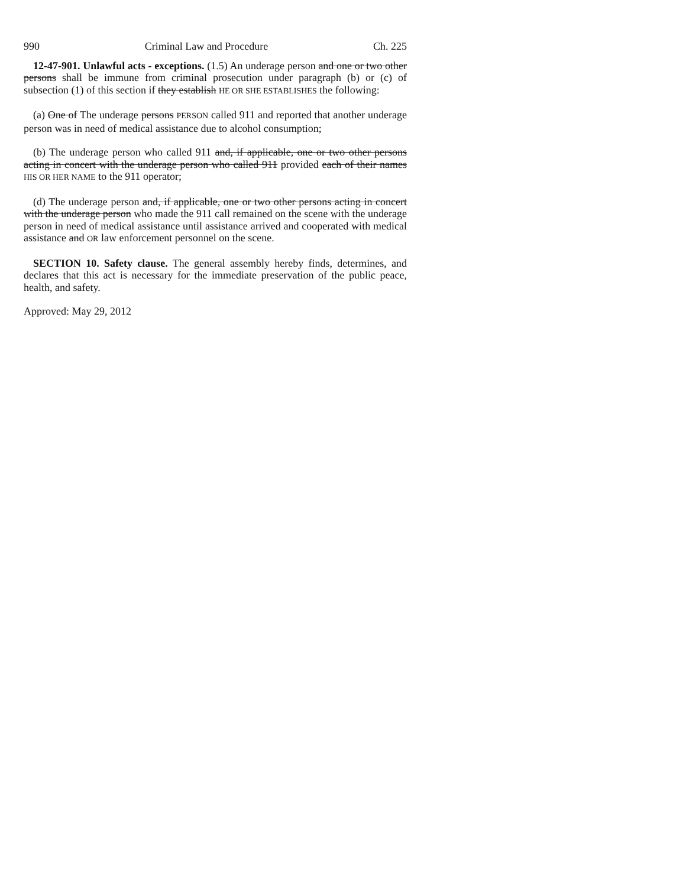990 Criminal Law and Procedure Ch. 225
12-47-901. Unlawful acts - exceptions. (1.5) An underage person and one or two other persons shall be immune from criminal prosecution under paragraph (b) or (c) of subsection (1) of this section if they establish HE OR SHE ESTABLISHES the following:
(a) One of The underage persons PERSON called 911 and reported that another underage person was in need of medical assistance due to alcohol consumption;
(b) The underage person who called 911 and, if applicable, one or two other persons acting in concert with the underage person who called 911 provided each of their names HIS OR HER NAME to the 911 operator;
(d) The underage person and, if applicable, one or two other persons acting in concert with the underage person who made the 911 call remained on the scene with the underage person in need of medical assistance until assistance arrived and cooperated with medical assistance and OR law enforcement personnel on the scene.
SECTION 10. Safety clause. The general assembly hereby finds, determines, and declares that this act is necessary for the immediate preservation of the public peace, health, and safety.
Approved: May 29, 2012